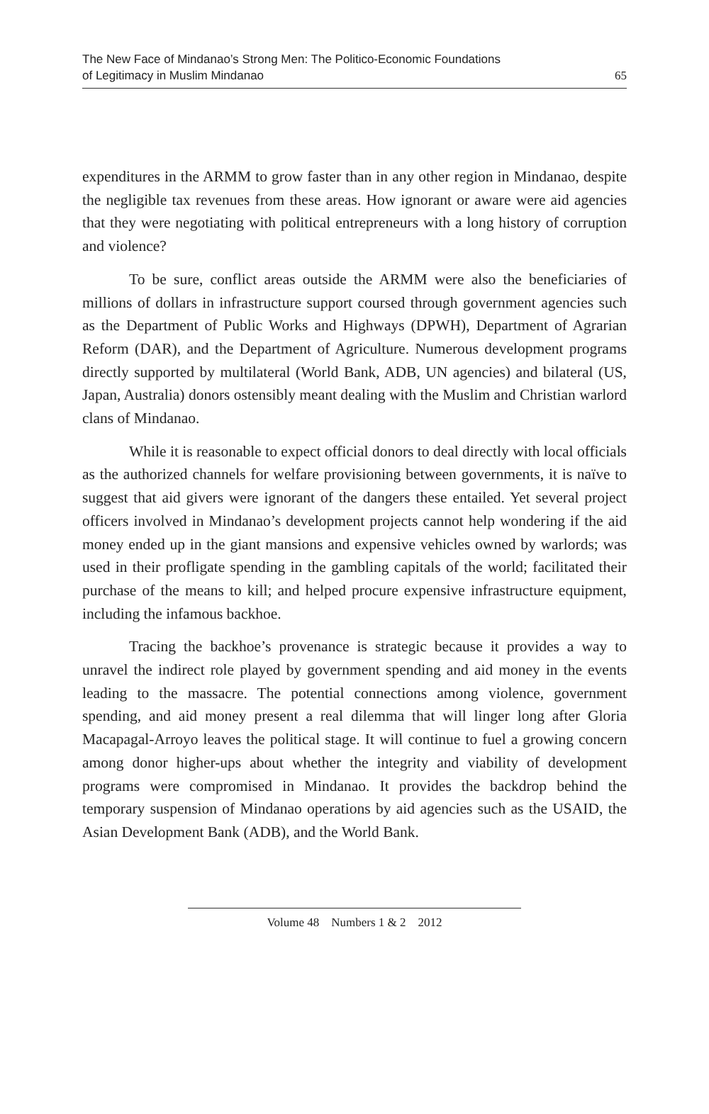The New Face of Mindanao’s Strong Men: The Politico-Economic Foundations
of Legitimacy in Muslim Mindanao
65
expenditures in the ARMM to grow faster than in any other region in Mindanao, despite the negligible tax revenues from these areas. How ignorant or aware were aid agencies that they were negotiating with political entrepreneurs with a long history of corruption and violence?
To be sure, conflict areas outside the ARMM were also the beneficiaries of millions of dollars in infrastructure support coursed through government agencies such as the Department of Public Works and Highways (DPWH), Department of Agrarian Reform (DAR), and the Department of Agriculture. Numerous development programs directly supported by multilateral (World Bank, ADB, UN agencies) and bilateral (US, Japan, Australia) donors ostensibly meant dealing with the Muslim and Christian warlord clans of Mindanao.
While it is reasonable to expect official donors to deal directly with local officials as the authorized channels for welfare provisioning between governments, it is naïve to suggest that aid givers were ignorant of the dangers these entailed. Yet several project officers involved in Mindanao’s development projects cannot help wondering if the aid money ended up in the giant mansions and expensive vehicles owned by warlords; was used in their profligate spending in the gambling capitals of the world; facilitated their purchase of the means to kill; and helped procure expensive infrastructure equipment, including the infamous backhoe.
Tracing the backhoe’s provenance is strategic because it provides a way to unravel the indirect role played by government spending and aid money in the events leading to the massacre. The potential connections among violence, government spending, and aid money present a real dilemma that will linger long after Gloria Macapagal-Arroyo leaves the political stage. It will continue to fuel a growing concern among donor higher-ups about whether the integrity and viability of development programs were compromised in Mindanao. It provides the backdrop behind the temporary suspension of Mindanao operations by aid agencies such as the USAID, the Asian Development Bank (ADB), and the World Bank.
Volume 48 Numbers 1 & 2 2012